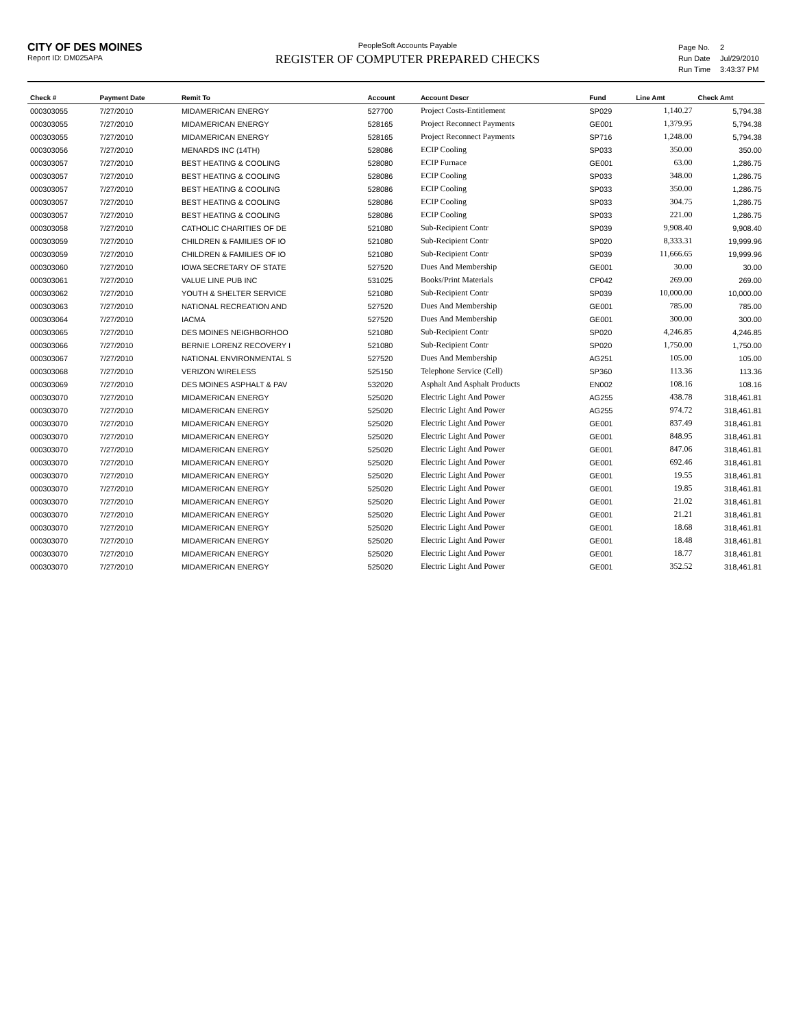CITY OF DES MOINES
Report ID: DM025APA
PeopleSoft Accounts Payable
REGISTER OF COMPUTER PREPARED CHECKS
| Page No. | 2 |
| Run Date | Jul/29/2010 |
| Run Time | 3:43:37 PM |
| Check # | Payment Date | Remit To | Account | Account Descr | Fund | Line Amt | Check Amt |
| --- | --- | --- | --- | --- | --- | --- | --- |
| 000303055 | 7/27/2010 | MIDAMERICAN ENERGY | 527700 | Project Costs-Entitlement | SP029 | 1,140.27 | 5,794.38 |
| 000303055 | 7/27/2010 | MIDAMERICAN ENERGY | 528165 | Project Reconnect Payments | GE001 | 1,379.95 | 5,794.38 |
| 000303055 | 7/27/2010 | MIDAMERICAN ENERGY | 528165 | Project Reconnect Payments | SP716 | 1,248.00 | 5,794.38 |
| 000303056 | 7/27/2010 | MENARDS INC (14TH) | 528086 | ECIP Cooling | SP033 | 350.00 | 350.00 |
| 000303057 | 7/27/2010 | BEST HEATING & COOLING | 528080 | ECIP Furnace | GE001 | 63.00 | 1,286.75 |
| 000303057 | 7/27/2010 | BEST HEATING & COOLING | 528086 | ECIP Cooling | SP033 | 348.00 | 1,286.75 |
| 000303057 | 7/27/2010 | BEST HEATING & COOLING | 528086 | ECIP Cooling | SP033 | 350.00 | 1,286.75 |
| 000303057 | 7/27/2010 | BEST HEATING & COOLING | 528086 | ECIP Cooling | SP033 | 304.75 | 1,286.75 |
| 000303057 | 7/27/2010 | BEST HEATING & COOLING | 528086 | ECIP Cooling | SP033 | 221.00 | 1,286.75 |
| 000303058 | 7/27/2010 | CATHOLIC CHARITIES OF DE | 521080 | Sub-Recipient Contr | SP039 | 9,908.40 | 9,908.40 |
| 000303059 | 7/27/2010 | CHILDREN & FAMILIES OF IO | 521080 | Sub-Recipient Contr | SP020 | 8,333.31 | 19,999.96 |
| 000303059 | 7/27/2010 | CHILDREN & FAMILIES OF IO | 521080 | Sub-Recipient Contr | SP039 | 11,666.65 | 19,999.96 |
| 000303060 | 7/27/2010 | IOWA SECRETARY OF STATE | 527520 | Dues And Membership | GE001 | 30.00 | 30.00 |
| 000303061 | 7/27/2010 | VALUE LINE PUB INC | 531025 | Books/Print Materials | CP042 | 269.00 | 269.00 |
| 000303062 | 7/27/2010 | YOUTH & SHELTER SERVICE | 521080 | Sub-Recipient Contr | SP039 | 10,000.00 | 10,000.00 |
| 000303063 | 7/27/2010 | NATIONAL RECREATION AND | 527520 | Dues And Membership | GE001 | 785.00 | 785.00 |
| 000303064 | 7/27/2010 | IACMA | 527520 | Dues And Membership | GE001 | 300.00 | 300.00 |
| 000303065 | 7/27/2010 | DES MOINES NEIGHBORHOO | 521080 | Sub-Recipient Contr | SP020 | 4,246.85 | 4,246.85 |
| 000303066 | 7/27/2010 | BERNIE LORENZ RECOVERY I | 521080 | Sub-Recipient Contr | SP020 | 1,750.00 | 1,750.00 |
| 000303067 | 7/27/2010 | NATIONAL ENVIRONMENTAL S | 527520 | Dues And Membership | AG251 | 105.00 | 105.00 |
| 000303068 | 7/27/2010 | VERIZON WIRELESS | 525150 | Telephone Service (Cell) | SP360 | 113.36 | 113.36 |
| 000303069 | 7/27/2010 | DES MOINES ASPHALT & PAV | 532020 | Asphalt And Asphalt Products | EN002 | 108.16 | 108.16 |
| 000303070 | 7/27/2010 | MIDAMERICAN ENERGY | 525020 | Electric Light And Power | AG255 | 438.78 | 318,461.81 |
| 000303070 | 7/27/2010 | MIDAMERICAN ENERGY | 525020 | Electric Light And Power | AG255 | 974.72 | 318,461.81 |
| 000303070 | 7/27/2010 | MIDAMERICAN ENERGY | 525020 | Electric Light And Power | GE001 | 837.49 | 318,461.81 |
| 000303070 | 7/27/2010 | MIDAMERICAN ENERGY | 525020 | Electric Light And Power | GE001 | 848.95 | 318,461.81 |
| 000303070 | 7/27/2010 | MIDAMERICAN ENERGY | 525020 | Electric Light And Power | GE001 | 847.06 | 318,461.81 |
| 000303070 | 7/27/2010 | MIDAMERICAN ENERGY | 525020 | Electric Light And Power | GE001 | 692.46 | 318,461.81 |
| 000303070 | 7/27/2010 | MIDAMERICAN ENERGY | 525020 | Electric Light And Power | GE001 | 19.55 | 318,461.81 |
| 000303070 | 7/27/2010 | MIDAMERICAN ENERGY | 525020 | Electric Light And Power | GE001 | 19.85 | 318,461.81 |
| 000303070 | 7/27/2010 | MIDAMERICAN ENERGY | 525020 | Electric Light And Power | GE001 | 21.02 | 318,461.81 |
| 000303070 | 7/27/2010 | MIDAMERICAN ENERGY | 525020 | Electric Light And Power | GE001 | 21.21 | 318,461.81 |
| 000303070 | 7/27/2010 | MIDAMERICAN ENERGY | 525020 | Electric Light And Power | GE001 | 18.68 | 318,461.81 |
| 000303070 | 7/27/2010 | MIDAMERICAN ENERGY | 525020 | Electric Light And Power | GE001 | 18.48 | 318,461.81 |
| 000303070 | 7/27/2010 | MIDAMERICAN ENERGY | 525020 | Electric Light And Power | GE001 | 18.77 | 318,461.81 |
| 000303070 | 7/27/2010 | MIDAMERICAN ENERGY | 525020 | Electric Light And Power | GE001 | 352.52 | 318,461.81 |